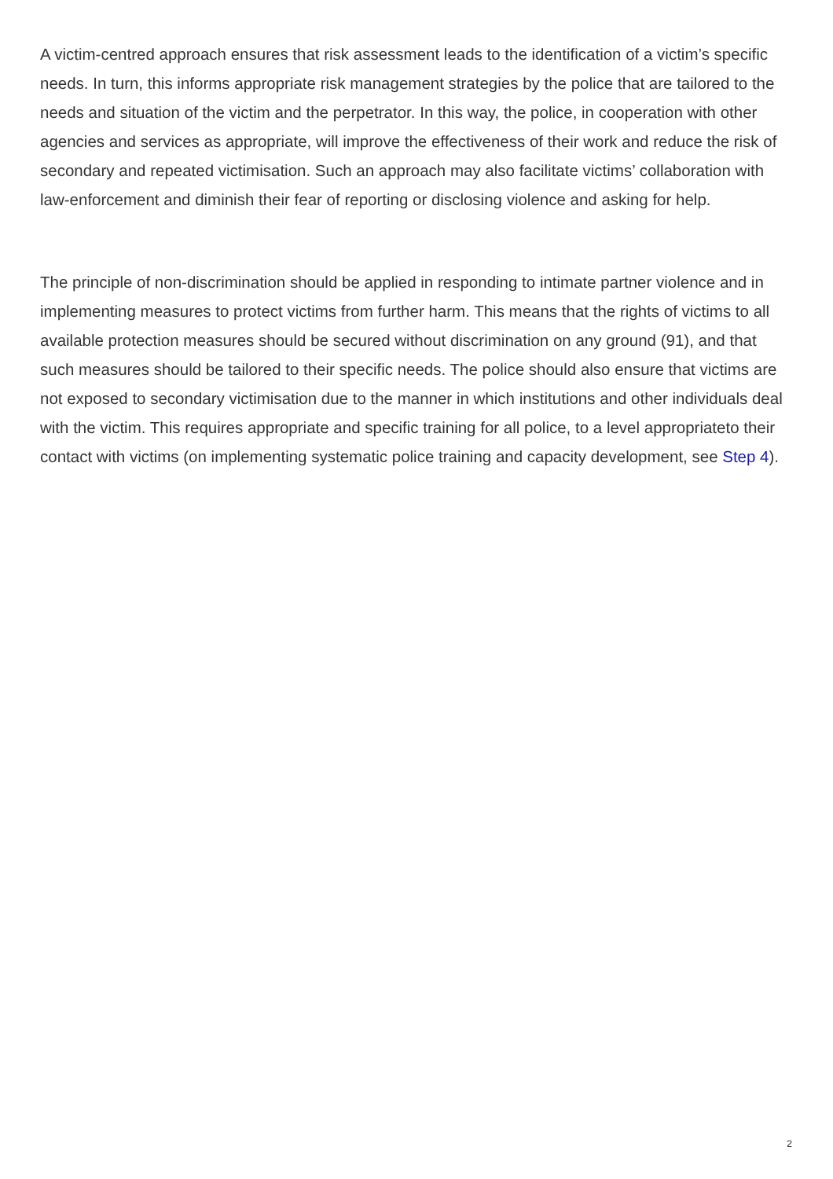A victim-centred approach ensures that risk assessment leads to the identification of a victim’s specific needs. In turn, this informs appropriate risk management strategies by the police that are tailored to the needs and situation of the victim and the perpetrator. In this way, the police, in cooperation with other agencies and services as appropriate, will improve the effectiveness of their work and reduce the risk of secondary and repeated victimisation. Such an approach may also facilitate victims’ collaboration with law-enforcement and diminish their fear of reporting or disclosing violence and asking for help.
The principle of non-discrimination should be applied in responding to intimate partner violence and in implementing measures to protect victims from further harm. This means that the rights of victims to all available protection measures should be secured without discrimination on any ground (91), and that such measures should be tailored to their specific needs. The police should also ensure that victims are not exposed to secondary victimisation due to the manner in which institutions and other individuals deal with the victim. This requires appropriate and specific training for all police, to a level appropriateto their contact with victims (on implementing systematic police training and capacity development, see Step 4).
2